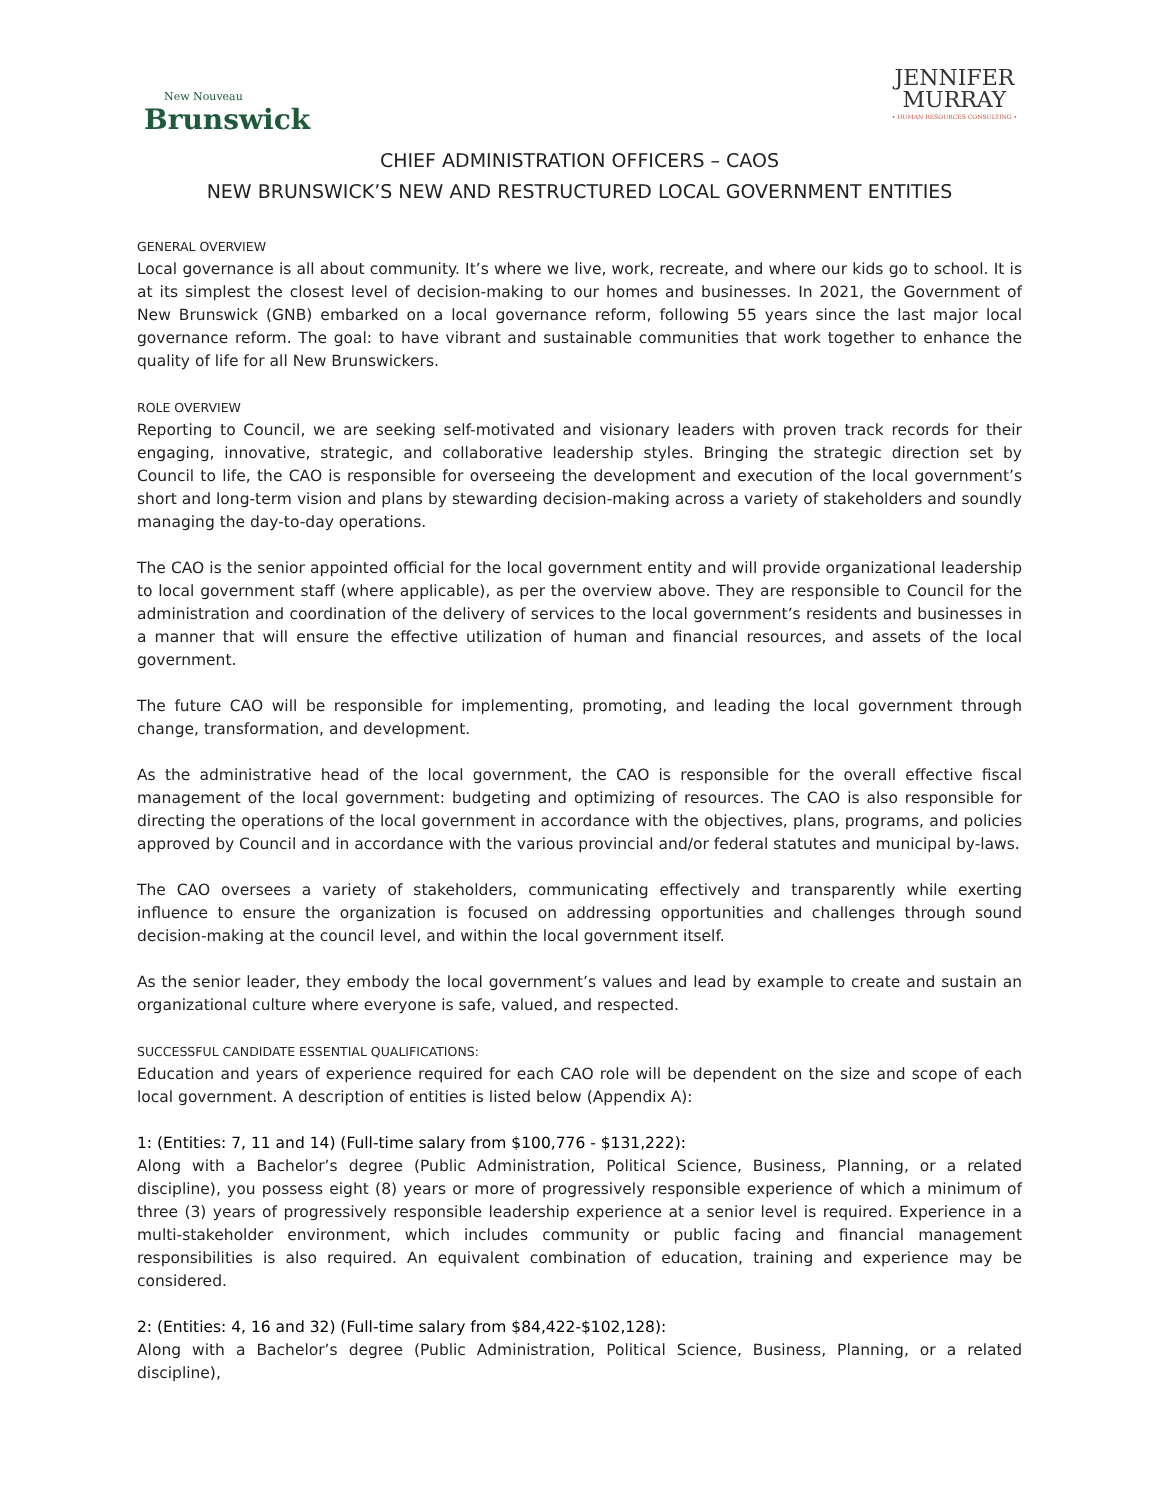New Nouveau
Brunswick
JENNIFER
MURRAY
• HUMAN RESOURCES CONSULTING •
CHIEF ADMINISTRATION OFFICERS – CAOS
NEW BRUNSWICK’S NEW AND RESTRUCTURED LOCAL GOVERNMENT ENTITIES
GENERAL OVERVIEW
Local governance is all about community. It’s where we live, work, recreate, and where our kids go to school. It is at its simplest the closest level of decision-making to our homes and businesses. In 2021, the Government of New Brunswick (GNB) embarked on a local governance reform, following 55 years since the last major local governance reform. The goal: to have vibrant and sustainable communities that work together to enhance the quality of life for all New Brunswickers.
ROLE OVERVIEW
Reporting to Council, we are seeking self-motivated and visionary leaders with proven track records for their engaging, innovative, strategic, and collaborative leadership styles. Bringing the strategic direction set by Council to life, the CAO is responsible for overseeing the development and execution of the local government’s short and long-term vision and plans by stewarding decision-making across a variety of stakeholders and soundly managing the day-to-day operations.
The CAO is the senior appointed official for the local government entity and will provide organizational leadership to local government staff (where applicable), as per the overview above. They are responsible to Council for the administration and coordination of the delivery of services to the local government’s residents and businesses in a manner that will ensure the effective utilization of human and financial resources, and assets of the local government.
The future CAO will be responsible for implementing, promoting, and leading the local government through change, transformation, and development.
As the administrative head of the local government, the CAO is responsible for the overall effective fiscal management of the local government: budgeting and optimizing of resources. The CAO is also responsible for directing the operations of the local government in accordance with the objectives, plans, programs, and policies approved by Council and in accordance with the various provincial and/or federal statutes and municipal by-laws.
The CAO oversees a variety of stakeholders, communicating effectively and transparently while exerting influence to ensure the organization is focused on addressing opportunities and challenges through sound decision-making at the council level, and within the local government itself.
As the senior leader, they embody the local government’s values and lead by example to create and sustain an organizational culture where everyone is safe, valued, and respected.
SUCCESSFUL CANDIDATE ESSENTIAL QUALIFICATIONS:
Education and years of experience required for each CAO role will be dependent on the size and scope of each local government. A description of entities is listed below (Appendix A):
1: (Entities: 7, 11 and 14) (Full-time salary from $100,776 - $131,222):
Along with a Bachelor’s degree (Public Administration, Political Science, Business, Planning, or a related discipline), you possess eight (8) years or more of progressively responsible experience of which a minimum of three (3) years of progressively responsible leadership experience at a senior level is required. Experience in a multi-stakeholder environment, which includes community or public facing and financial management responsibilities is also required. An equivalent combination of education, training and experience may be considered.
2: (Entities: 4, 16 and 32) (Full-time salary from $84,422-$102,128):
Along with a Bachelor’s degree (Public Administration, Political Science, Business, Planning, or a related discipline),